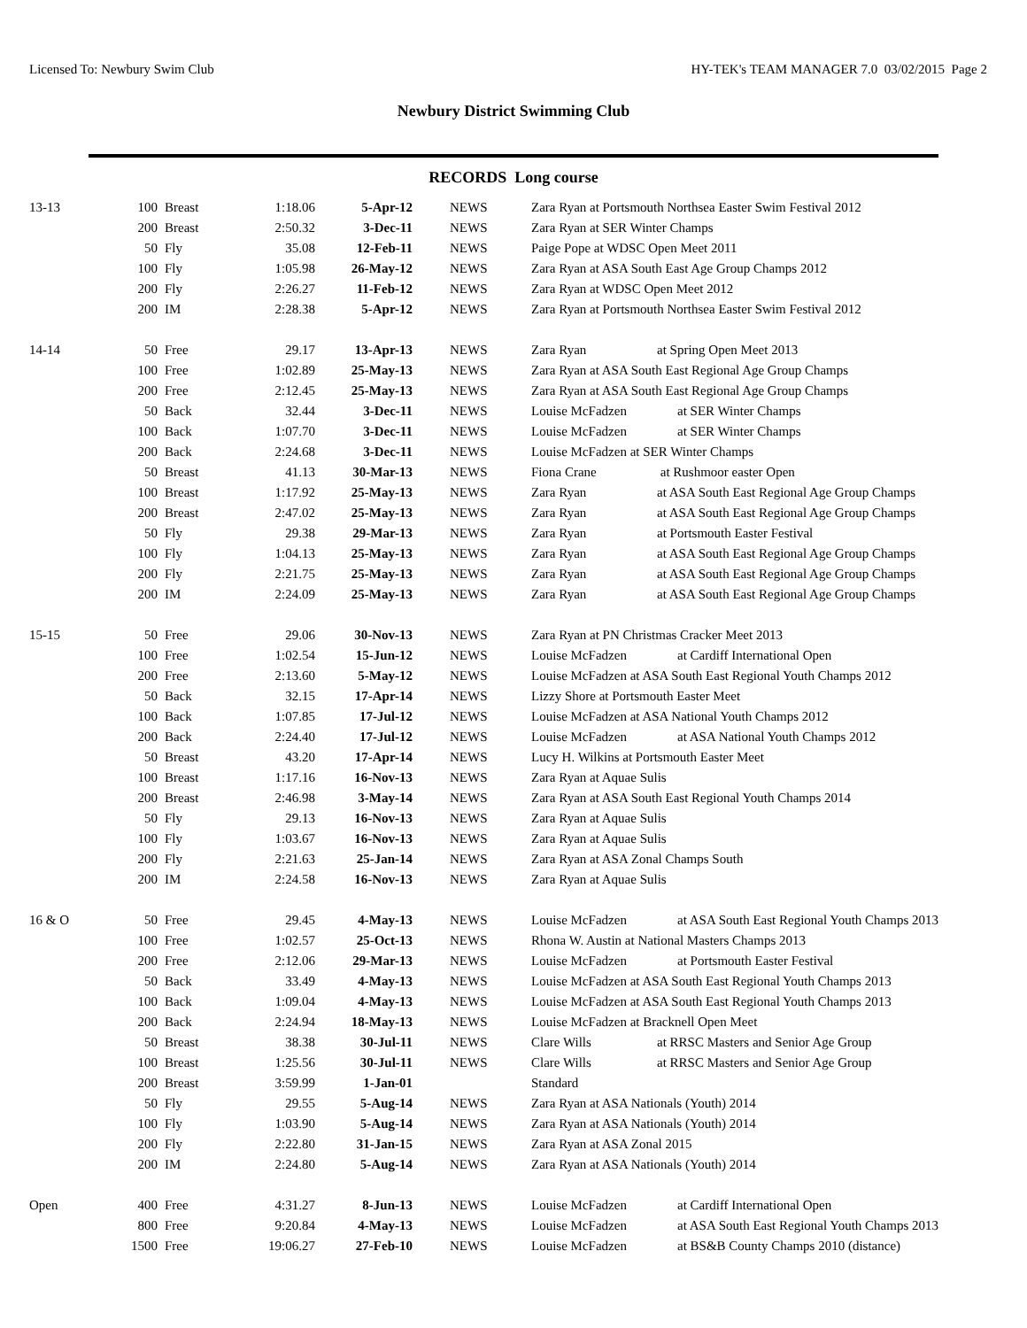Licensed To: Newbury Swim Club HY-TEK's TEAM MANAGER 7.0 03/02/2015 Page 2
Newbury District Swimming Club
RECORDS Long course
| 13-13 | 100 | Breast | 1:18.06 | 5-Apr-12 | NEWS | Zara Ryan at Portsmouth Northsea Easter Swim Festival 2012 |
| | 200 | Breast | 2:50.32 | 3-Dec-11 | NEWS | Zara Ryan at SER Winter Champs |
| | 50 | Fly | 35.08 | 12-Feb-11 | NEWS | Paige Pope at WDSC Open Meet 2011 |
| | 100 | Fly | 1:05.98 | 26-May-12 | NEWS | Zara Ryan at ASA South East Age Group Champs 2012 |
| | 200 | Fly | 2:26.27 | 11-Feb-12 | NEWS | Zara Ryan at WDSC Open Meet 2012 |
| | 200 | IM | 2:28.38 | 5-Apr-12 | NEWS | Zara Ryan at Portsmouth Northsea Easter Swim Festival 2012 |
| 14-14 | 50 | Free | 29.17 | 13-Apr-13 | NEWS | Zara Ryan at Spring Open Meet 2013 |
| | 100 | Free | 1:02.89 | 25-May-13 | NEWS | Zara Ryan at ASA South East Regional Age Group Champs |
| | 200 | Free | 2:12.45 | 25-May-13 | NEWS | Zara Ryan at ASA South East Regional Age Group Champs |
| | 50 | Back | 32.44 | 3-Dec-11 | NEWS | Louise McFadzen at SER Winter Champs |
| | 100 | Back | 1:07.70 | 3-Dec-11 | NEWS | Louise McFadzen at SER Winter Champs |
| | 200 | Back | 2:24.68 | 3-Dec-11 | NEWS | Louise McFadzen at SER Winter Champs |
| | 50 | Breast | 41.13 | 30-Mar-13 | NEWS | Fiona Crane at Rushmoor easter Open |
| | 100 | Breast | 1:17.92 | 25-May-13 | NEWS | Zara Ryan at ASA South East Regional Age Group Champs |
| | 200 | Breast | 2:47.02 | 25-May-13 | NEWS | Zara Ryan at ASA South East Regional Age Group Champs |
| | 50 | Fly | 29.38 | 29-Mar-13 | NEWS | Zara Ryan at Portsmouth Easter Festival |
| | 100 | Fly | 1:04.13 | 25-May-13 | NEWS | Zara Ryan at ASA South East Regional Age Group Champs |
| | 200 | Fly | 2:21.75 | 25-May-13 | NEWS | Zara Ryan at ASA South East Regional Age Group Champs |
| | 200 | IM | 2:24.09 | 25-May-13 | NEWS | Zara Ryan at ASA South East Regional Age Group Champs |
| 15-15 | 50 | Free | 29.06 | 30-Nov-13 | NEWS | Zara Ryan at PN Christmas Cracker Meet 2013 |
| | 100 | Free | 1:02.54 | 15-Jun-12 | NEWS | Louise McFadzen at Cardiff International Open |
| | 200 | Free | 2:13.60 | 5-May-12 | NEWS | Louise McFadzen at ASA South East Regional Youth Champs 2012 |
| | 50 | Back | 32.15 | 17-Apr-14 | NEWS | Lizzy Shore at Portsmouth Easter Meet |
| | 100 | Back | 1:07.85 | 17-Jul-12 | NEWS | Louise McFadzen at ASA National Youth Champs 2012 |
| | 200 | Back | 2:24.40 | 17-Jul-12 | NEWS | Louise McFadzen at ASA National Youth Champs 2012 |
| | 50 | Breast | 43.20 | 17-Apr-14 | NEWS | Lucy H. Wilkins at Portsmouth Easter Meet |
| | 100 | Breast | 1:17.16 | 16-Nov-13 | NEWS | Zara Ryan at Aquae Sulis |
| | 200 | Breast | 2:46.98 | 3-May-14 | NEWS | Zara Ryan at ASA South East Regional Youth Champs 2014 |
| | 50 | Fly | 29.13 | 16-Nov-13 | NEWS | Zara Ryan at Aquae Sulis |
| | 100 | Fly | 1:03.67 | 16-Nov-13 | NEWS | Zara Ryan at Aquae Sulis |
| | 200 | Fly | 2:21.63 | 25-Jan-14 | NEWS | Zara Ryan at ASA Zonal Champs South |
| | 200 | IM | 2:24.58 | 16-Nov-13 | NEWS | Zara Ryan at Aquae Sulis |
| 16 & O | 50 | Free | 29.45 | 4-May-13 | NEWS | Louise McFadzen at ASA South East Regional Youth Champs 2013 |
| | 100 | Free | 1:02.57 | 25-Oct-13 | NEWS | Rhona W. Austin at National Masters Champs 2013 |
| | 200 | Free | 2:12.06 | 29-Mar-13 | NEWS | Louise McFadzen at Portsmouth Easter Festival |
| | 50 | Back | 33.49 | 4-May-13 | NEWS | Louise McFadzen at ASA South East Regional Youth Champs 2013 |
| | 100 | Back | 1:09.04 | 4-May-13 | NEWS | Louise McFadzen at ASA South East Regional Youth Champs 2013 |
| | 200 | Back | 2:24.94 | 18-May-13 | NEWS | Louise McFadzen at Bracknell Open Meet |
| | 50 | Breast | 38.38 | 30-Jul-11 | NEWS | Clare Wills at RRSC Masters and Senior Age Group |
| | 100 | Breast | 1:25.56 | 30-Jul-11 | NEWS | Clare Wills at RRSC Masters and Senior Age Group |
| | 200 | Breast | 3:59.99 | 1-Jan-01 | | Standard |
| | 50 | Fly | 29.55 | 5-Aug-14 | NEWS | Zara Ryan at ASA Nationals (Youth) 2014 |
| | 100 | Fly | 1:03.90 | 5-Aug-14 | NEWS | Zara Ryan at ASA Nationals (Youth) 2014 |
| | 200 | Fly | 2:22.80 | 31-Jan-15 | NEWS | Zara Ryan at ASA Zonal 2015 |
| | 200 | IM | 2:24.80 | 5-Aug-14 | NEWS | Zara Ryan at ASA Nationals (Youth) 2014 |
| Open | 400 | Free | 4:31.27 | 8-Jun-13 | NEWS | Louise McFadzen at Cardiff International Open |
| | 800 | Free | 9:20.84 | 4-May-13 | NEWS | Louise McFadzen at ASA South East Regional Youth Champs 2013 |
| | 1500 | Free | 19:06.27 | 27-Feb-10 | NEWS | Louise McFadzen at BS&B County Champs 2010 (distance) |